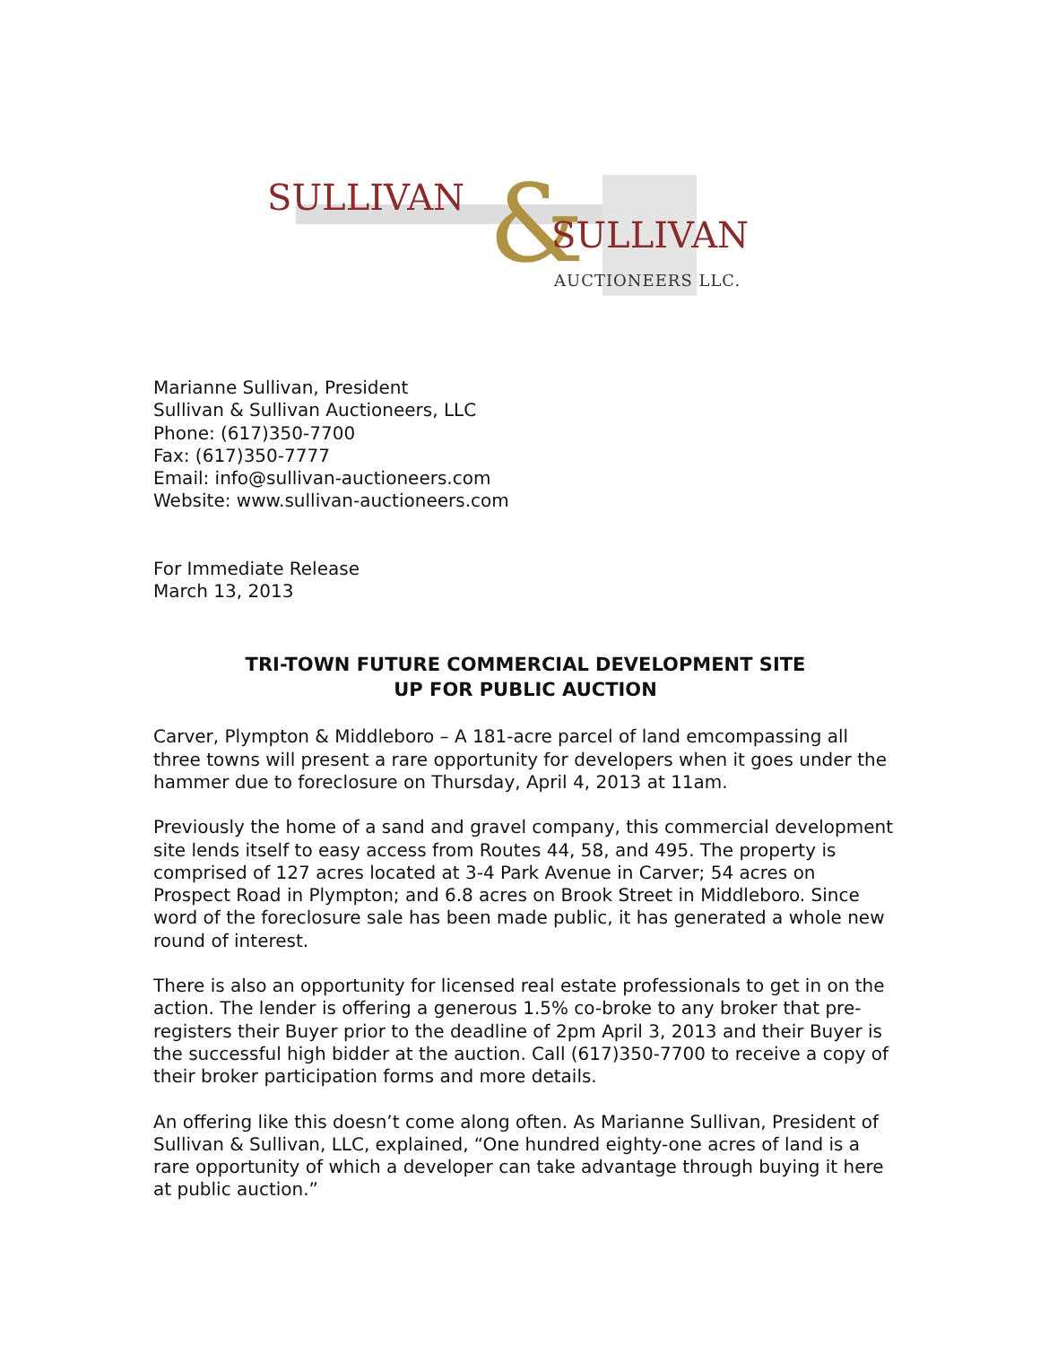SULLIVAN & SULLIVAN
AUCTIONEERS LLC.
Marianne Sullivan, President
Sullivan & Sullivan Auctioneers, LLC
Phone: (617)350-7700
Fax: (617)350-7777
Email: info@sullivan-auctioneers.com
Website: www.sullivan-auctioneers.com
For Immediate Release
March 13, 2013
TRI-TOWN FUTURE COMMERCIAL DEVELOPMENT SITE
UP FOR PUBLIC AUCTION
Carver, Plympton & Middleboro – A 181-acre parcel of land emcompassing all three towns will present a rare opportunity for developers when it goes under the hammer due to foreclosure on Thursday, April 4, 2013 at 11am.
Previously the home of a sand and gravel company, this commercial development site lends itself to easy access from Routes 44, 58, and 495. The property is comprised of 127 acres located at 3-4 Park Avenue in Carver; 54 acres on Prospect Road in Plympton; and 6.8 acres on Brook Street in Middleboro. Since word of the foreclosure sale has been made public, it has generated a whole new round of interest.
There is also an opportunity for licensed real estate professionals to get in on the action. The lender is offering a generous 1.5% co-broke to any broker that pre-registers their Buyer prior to the deadline of 2pm April 3, 2013 and their Buyer is the successful high bidder at the auction. Call (617)350-7700 to receive a copy of their broker participation forms and more details.
An offering like this doesn’t come along often. As Marianne Sullivan, President of Sullivan & Sullivan, LLC, explained, “One hundred eighty-one acres of land is a rare opportunity of which a developer can take advantage through buying it here at public auction.”